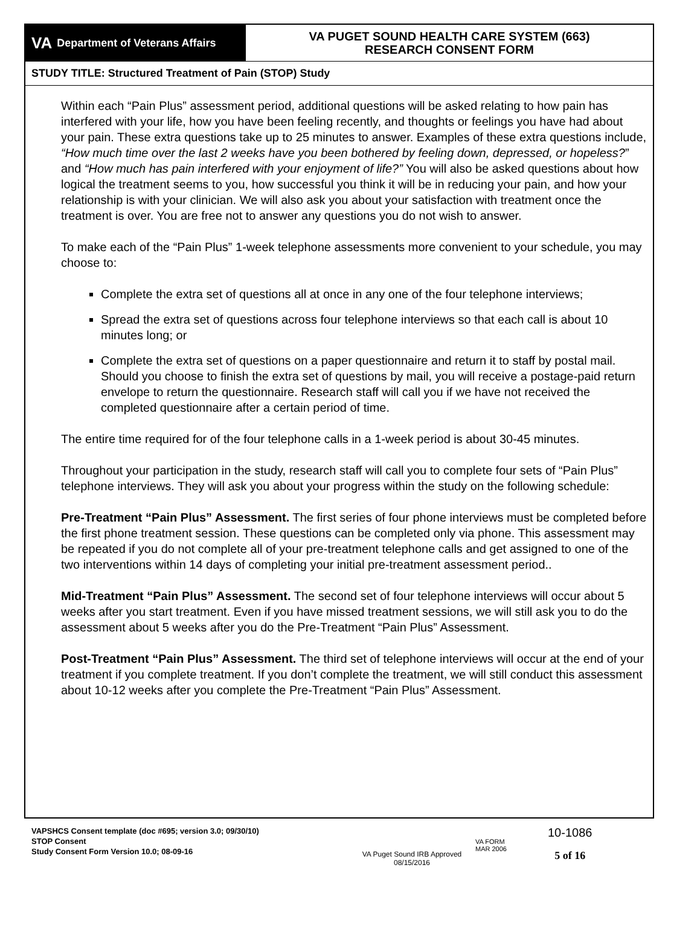VA Department of Veterans Affairs
VA PUGET SOUND HEALTH CARE SYSTEM (663)
RESEARCH CONSENT FORM
STUDY TITLE: Structured Treatment of Pain (STOP) Study
Within each “Pain Plus” assessment period, additional questions will be asked relating to how pain has interfered with your life, how you have been feeling recently, and thoughts or feelings you have had about your pain. These extra questions take up to 25 minutes to answer. Examples of these extra questions include, “How much time over the last 2 weeks have you been bothered by feeling down, depressed, or hopeless?” and “How much has pain interfered with your enjoyment of life?” You will also be asked questions about how logical the treatment seems to you, how successful you think it will be in reducing your pain, and how your relationship is with your clinician. We will also ask you about your satisfaction with treatment once the treatment is over. You are free not to answer any questions you do not wish to answer.
To make each of the “Pain Plus” 1-week telephone assessments more convenient to your schedule, you may choose to:
Complete the extra set of questions all at once in any one of the four telephone interviews;
Spread the extra set of questions across four telephone interviews so that each call is about 10 minutes long; or
Complete the extra set of questions on a paper questionnaire and return it to staff by postal mail. Should you choose to finish the extra set of questions by mail, you will receive a postage-paid return envelope to return the questionnaire. Research staff will call you if we have not received the completed questionnaire after a certain period of time.
The entire time required for of the four telephone calls in a 1-week period is about 30-45 minutes.
Throughout your participation in the study, research staff will call you to complete four sets of “Pain Plus” telephone interviews. They will ask you about your progress within the study on the following schedule:
Pre-Treatment “Pain Plus” Assessment. The first series of four phone interviews must be completed before the first phone treatment session. These questions can be completed only via phone. This assessment may be repeated if you do not complete all of your pre-treatment telephone calls and get assigned to one of the two interventions within 14 days of completing your initial pre-treatment assessment period..
Mid-Treatment “Pain Plus” Assessment. The second set of four telephone interviews will occur about 5 weeks after you start treatment. Even if you have missed treatment sessions, we will still ask you to do the assessment about 5 weeks after you do the Pre-Treatment “Pain Plus” Assessment.
Post-Treatment “Pain Plus” Assessment. The third set of telephone interviews will occur at the end of your treatment if you complete treatment. If you don’t complete the treatment, we will still conduct this assessment about 10-12 weeks after you complete the Pre-Treatment “Pain Plus” Assessment.
VAPSHCS Consent template (doc #695; version 3.0; 09/30/10)
STOP Consent
Study Consent Form Version 10.0; 08-09-16
VA Puget Sound IRB Approved
08/15/2016
VA FORM
MAR 2006
10-1086
5 of 16